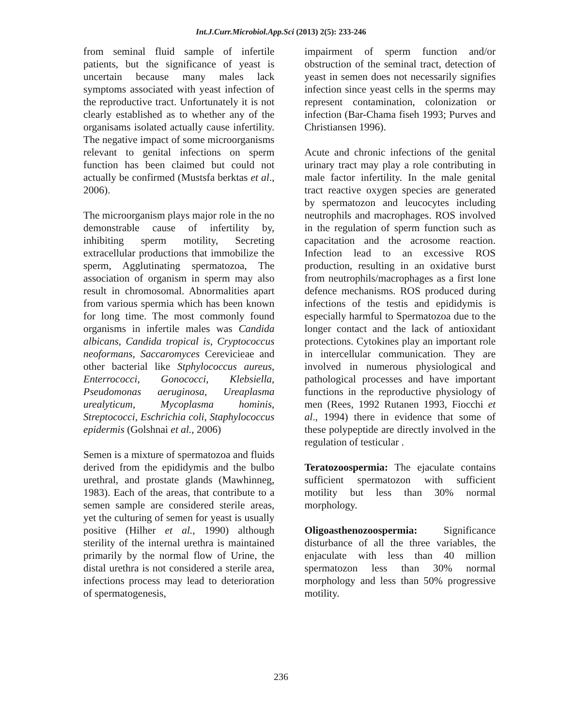Int.J.Curr.Microbiol.App.Sci (2013) 2(5): 233-246
from seminal fluid sample of infertile patients, but the significance of yeast is uncertain because many males lack symptoms associated with yeast infection of the reproductive tract. Unfortunately it is not clearly established as to whether any of the organisams isolated actually cause infertility. The negative impact of some microorganisms relevant to genital infections on sperm function has been claimed but could not actually be confirmed (Mustsfa berktas et al., 2006).
The microorganism plays major role in the no demonstrable cause of infertility by, inhibiting sperm motility, Secreting extracellular productions that immobilize the sperm, Agglutinating spermatozoa, The association of organism in sperm may also result in chromosomal. Abnormalities apart from various spermia which has been known for long time. The most commonly found organisms in infertile males was Candida albicans, Candida tropical is, Cryptococcus neoformans, Saccaromyces Cerevicieae and other bacterial like Stphylococcus aureus, Enterrococci, Gonococci, Klebsiella, Pseudomonas aeruginosa, Ureaplasma urealyticum, Mycoplasma hominis, Streptococci, Eschrichia coli, Staphylococcus epidermis (Golshnai et al., 2006)
Semen is a mixture of spermatozoa and fluids derived from the epididymis and the bulbo urethral, and prostate glands (Mawhinneg, 1983). Each of the areas, that contribute to a semen sample are considered sterile areas, yet the culturing of semen for yeast is usually positive (Hilher et al., 1990) although sterility of the internal urethra is maintained primarily by the normal flow of Urine, the distal urethra is not considered a sterile area, infections process may lead to deterioration of spermatogenesis,
impairment of sperm function and/or obstruction of the seminal tract, detection of yeast in semen does not necessarily signifies infection since yeast cells in the sperms may represent contamination, colonization or infection (Bar-Chama fiseh 1993; Purves and Christiansen 1996).
Acute and chronic infections of the genital urinary tract may play a role contributing in male factor infertility. In the male genital tract reactive oxygen species are generated by spermatozon and leucocytes including neutrophils and macrophages. ROS involved in the regulation of sperm function such as capacitation and the acrosome reaction. Infection lead to an excessive ROS production, resulting in an oxidative burst from neutrophils/macrophages as a first lone defence mechanisms. ROS produced during infections of the testis and epididymis is especially harmful to Spermatozoa due to the longer contact and the lack of antioxidant protections. Cytokines play an important role in intercellular communication. They are involved in numerous physiological and pathological processes and have important functions in the reproductive physiology of men (Rees, 1992 Rutanen 1993, Fiocchi et al., 1994) there in evidence that some of these polypeptide are directly involved in the regulation of testicular .
Teratozoospermia: The ejaculate contains sufficient spermatozon with sufficient motility but less than 30% normal morphology.
Oligoasthenozoospermia: Significance disturbance of all the three variables, the enjaculate with less than 40 million spermatozon less than 30% normal morphology and less than 50% progressive motility.
236